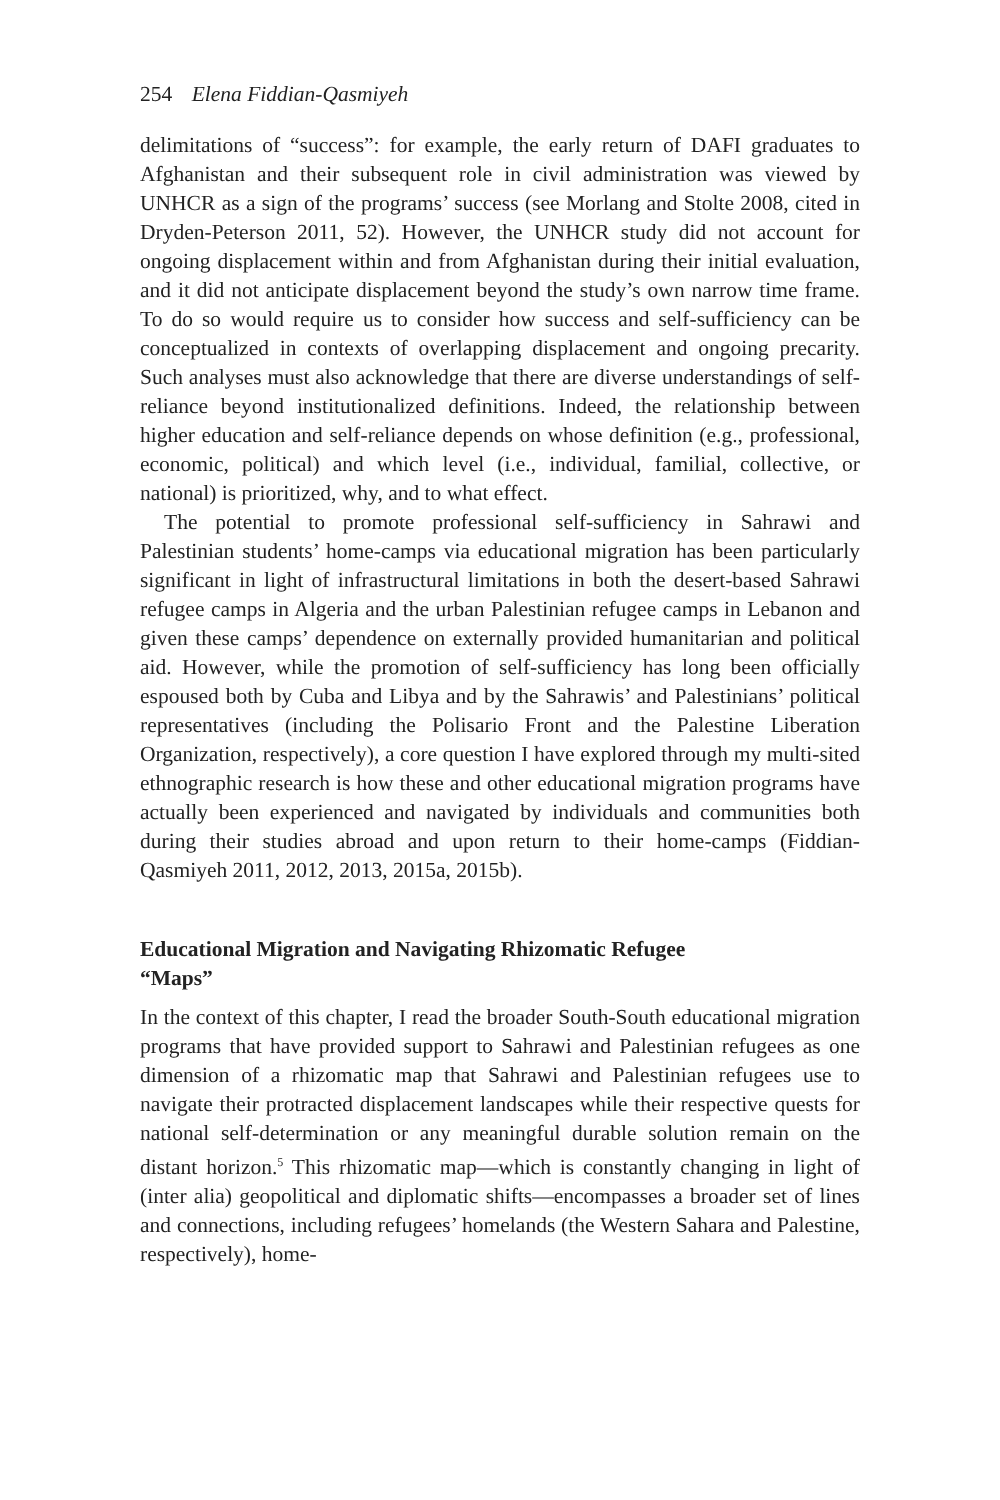254 Elena Fiddian-Qasmiyeh
delimitations of “success”: for example, the early return of DAFI graduates to Afghanistan and their subsequent role in civil administration was viewed by UNHCR as a sign of the programs’ success (see Morlang and Stolte 2008, cited in Dryden-Peterson 2011, 52). However, the UNHCR study did not account for ongoing displacement within and from Afghanistan during their initial evaluation, and it did not anticipate displacement beyond the study’s own narrow time frame. To do so would require us to consider how success and self-sufficiency can be conceptualized in contexts of overlapping displacement and ongoing precarity. Such analyses must also acknowledge that there are diverse understandings of self-reliance beyond institutionalized definitions. Indeed, the relationship between higher education and self-reliance depends on whose definition (e.g., professional, economic, political) and which level (i.e., individual, familial, collective, or national) is prioritized, why, and to what effect.
The potential to promote professional self-sufficiency in Sahrawi and Palestinian students’ home-camps via educational migration has been particularly significant in light of infrastructural limitations in both the desert-based Sahrawi refugee camps in Algeria and the urban Palestinian refugee camps in Lebanon and given these camps’ dependence on externally provided humanitarian and political aid. However, while the promotion of self-sufficiency has long been officially espoused both by Cuba and Libya and by the Sahrawis’ and Palestinians’ political representatives (including the Polisario Front and the Palestine Liberation Organization, respectively), a core question I have explored through my multi-sited ethnographic research is how these and other educational migration programs have actually been experienced and navigated by individuals and communities both during their studies abroad and upon return to their home-camps (Fiddian-Qasmiyeh 2011, 2012, 2013, 2015a, 2015b).
Educational Migration and Navigating Rhizomatic Refugee “Maps”
In the context of this chapter, I read the broader South-South educational migration programs that have provided support to Sahrawi and Palestinian refugees as one dimension of a rhizomatic map that Sahrawi and Palestinian refugees use to navigate their protracted displacement landscapes while their respective quests for national self-determination or any meaningful durable solution remain on the distant horizon.<sup>5</sup> This rhizomatic map—which is constantly changing in light of (inter alia) geopolitical and diplomatic shifts—encompasses a broader set of lines and connections, including refugees’ homelands (the Western Sahara and Palestine, respectively), home-